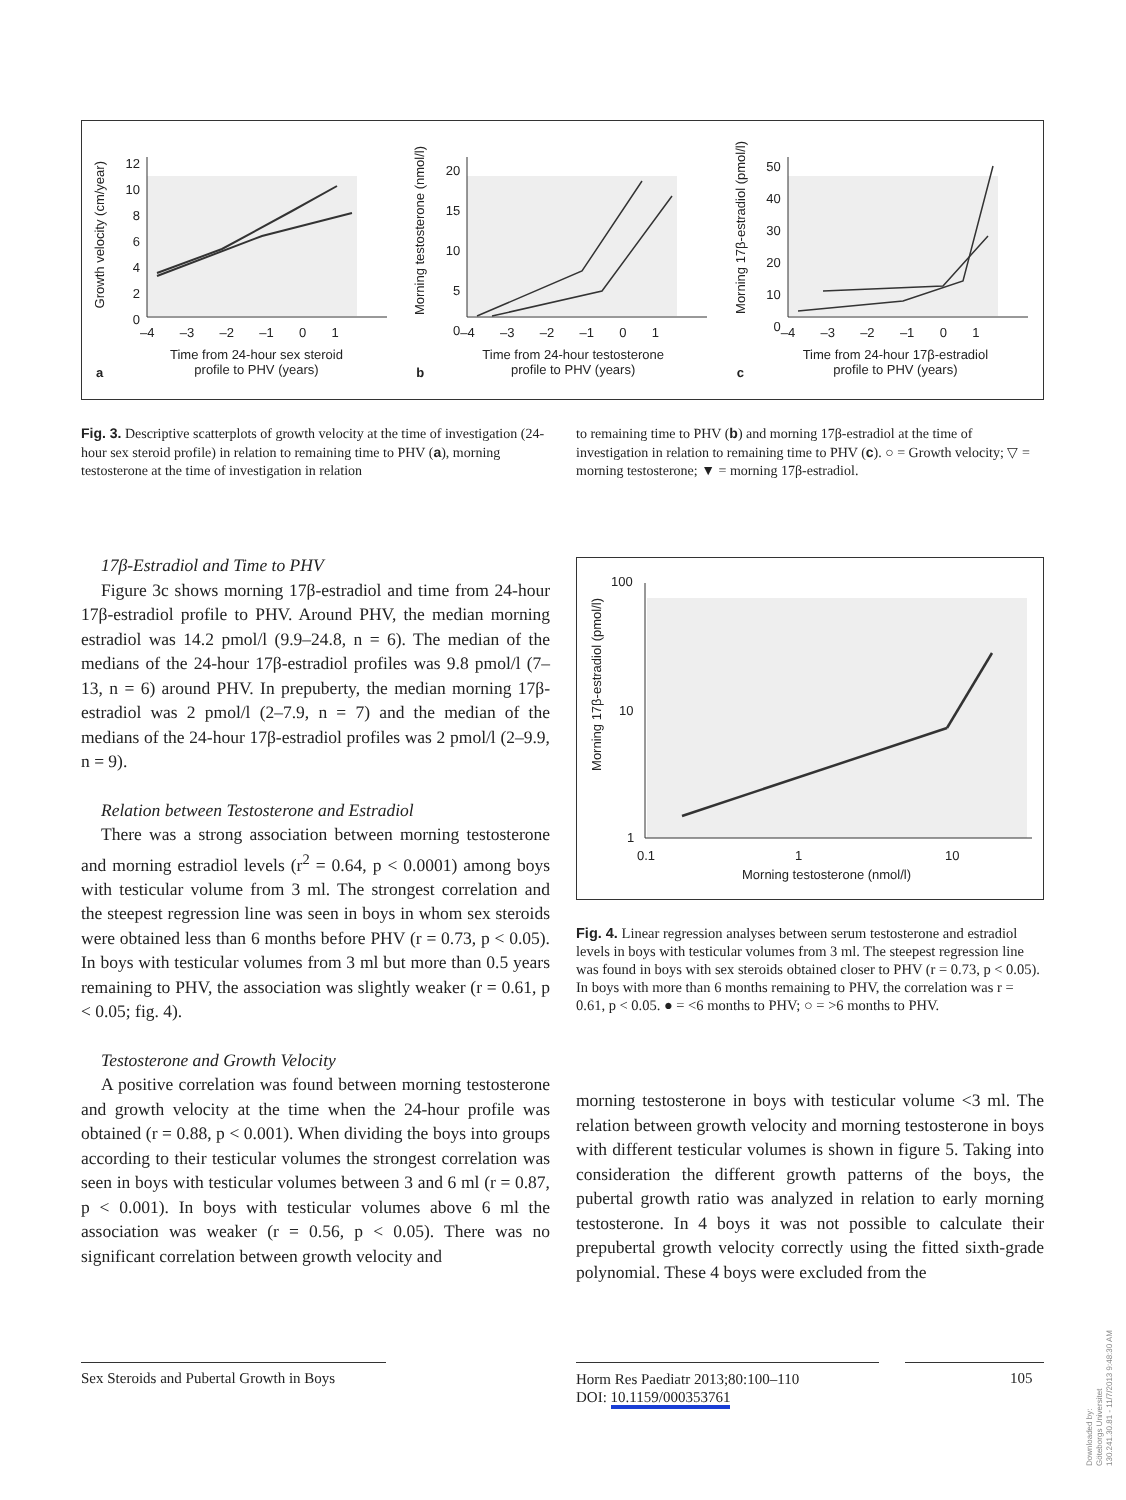Growth velocity (cm/year)
12
10
8
6
4
2
0
–4 –3 –2 –1 0 1
Time from 24-hour sex steroid
profile to PHV (years)
a
Morning testosterone (nmol/l)
20
15
10
5
0
–4 –3 –2 –1 0 1
Time from 24-hour testosterone
profile to PHV (years)
b
Morning 17β-estradiol (pmol/l)
50
40
30
20
10
0
–4 –3 –2 –1 0 1
Time from 24-hour 17β-estradiol
profile to PHV (years)
c
Fig. 3. Descriptive scatterplots of growth velocity at the time of investigation (24-hour sex steroid profile) in relation to remaining time to PHV (a), morning testosterone at the time of investigation in relation
to remaining time to PHV (b) and morning 17β-estradiol at the time of investigation in relation to remaining time to PHV (c). ○ = Growth velocity; ▽ = morning testosterone; ▼ = morning 17β-estradiol.
17β-Estradiol and Time to PHV
Figure 3c shows morning 17β-estradiol and time from 24-hour 17β-estradiol profile to PHV. Around PHV, the median morning estradiol was 14.2 pmol/l (9.9–24.8, n = 6). The median of the medians of the 24-hour 17β-estradiol profiles was 9.8 pmol/l (7–13, n = 6) around PHV. In prepuberty, the median morning 17β-estradiol was 2 pmol/l (2–7.9, n = 7) and the median of the medians of the 24-hour 17β-estradiol profiles was 2 pmol/l (2–9.9, n = 9).
Relation between Testosterone and Estradiol
There was a strong association between morning testosterone and morning estradiol levels (r<sup>2</sup> = 0.64, p < 0.0001) among boys with testicular volume from 3 ml. The strongest correlation and the steepest regression line was seen in boys in whom sex steroids were obtained less than 6 months before PHV (r = 0.73, p < 0.05). In boys with testicular volumes from 3 ml but more than 0.5 years remaining to PHV, the association was slightly weaker (r = 0.61, p < 0.05; fig. 4).
Testosterone and Growth Velocity
A positive correlation was found between morning testosterone and growth velocity at the time when the 24-hour profile was obtained (r = 0.88, p < 0.001). When dividing the boys into groups according to their testicular volumes the strongest correlation was seen in boys with testicular volumes between 3 and 6 ml (r = 0.87, p < 0.001). In boys with testicular volumes above 6 ml the association was weaker (r = 0.56, p < 0.05). There was no significant correlation between growth velocity and
Morning 17β-estradiol (pmol/l)
100
10
1
0.1 1 10
Morning testosterone (nmol/l)
Fig. 4. Linear regression analyses between serum testosterone and estradiol levels in boys with testicular volumes from 3 ml. The steepest regression line was found in boys with sex steroids obtained closer to PHV (r = 0.73, p < 0.05). In boys with more than 6 months remaining to PHV, the correlation was r = 0.61, p < 0.05. ● = <6 months to PHV; ○ = >6 months to PHV.
morning testosterone in boys with testicular volume <3 ml. The relation between growth velocity and morning testosterone in boys with different testicular volumes is shown in figure 5. Taking into consideration the different growth patterns of the boys, the pubertal growth ratio was analyzed in relation to early morning testosterone. In 4 boys it was not possible to calculate their prepubertal growth velocity correctly using the fitted sixth-grade polynomial. These 4 boys were excluded from the
Sex Steroids and Pubertal Growth in Boys
Horm Res Paediatr 2013;80:100–110
DOI: 10.1159/000353761
105
Downloaded by:
Göteborgs Universitet
130.241.30.81 - 11/7/2013 9:48:30 AM